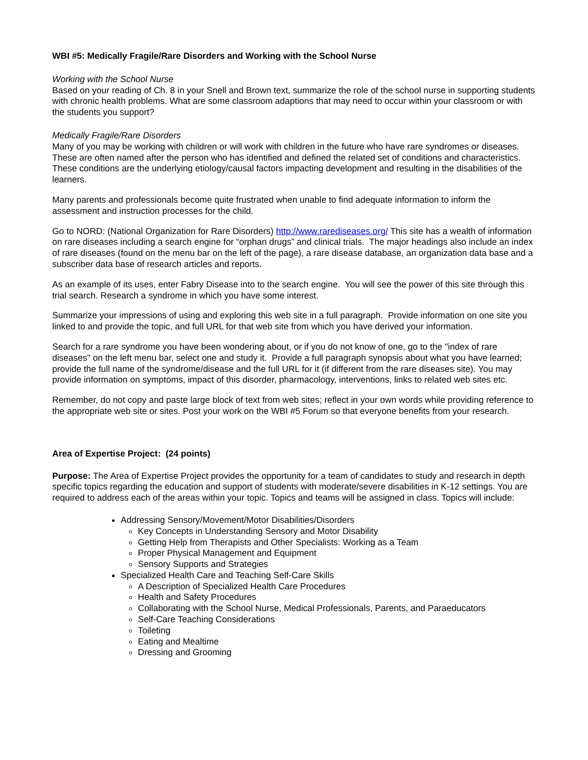WBI #5: Medically Fragile/Rare Disorders and Working with the School Nurse
Working with the School Nurse
Based on your reading of Ch. 8 in your Snell and Brown text, summarize the role of the school nurse in supporting students with chronic health problems. What are some classroom adaptions that may need to occur within your classroom or with the students you support?
Medically Fragile/Rare Disorders
Many of you may be working with children or will work with children in the future who have rare syndromes or diseases. These are often named after the person who has identified and defined the related set of conditions and characteristics. These conditions are the underlying etiology/causal factors impacting development and resulting in the disabilities of the learners.
Many parents and professionals become quite frustrated when unable to find adequate information to inform the assessment and instruction processes for the child.
Go to NORD: (National Organization for Rare Disorders) http://www.rarediseases.org/ This site has a wealth of information on rare diseases including a search engine for “orphan drugs” and clinical trials. The major headings also include an index of rare diseases (found on the menu bar on the left of the page), a rare disease database, an organization data base and a subscriber data base of research articles and reports.
As an example of its uses, enter Fabry Disease into to the search engine. You will see the power of this site through this trial search. Research a syndrome in which you have some interest.
Summarize your impressions of using and exploring this web site in a full paragraph. Provide information on one site you linked to and provide the topic, and full URL for that web site from which you have derived your information.
Search for a rare syndrome you have been wondering about, or if you do not know of one, go to the "index of rare diseases" on the left menu bar, select one and study it. Provide a full paragraph synopsis about what you have learned; provide the full name of the syndrome/disease and the full URL for it (if different from the rare diseases site). You may provide information on symptoms, impact of this disorder, pharmacology, interventions, links to related web sites etc.
Remember, do not copy and paste large block of text from web sites; reflect in your own words while providing reference to the appropriate web site or sites. Post your work on the WBI #5 Forum so that everyone benefits from your research.
Area of Expertise Project: (24 points)
Purpose: The Area of Expertise Project provides the opportunity for a team of candidates to study and research in depth specific topics regarding the education and support of students with moderate/severe disabilities in K-12 settings. You are required to address each of the areas within your topic. Topics and teams will be assigned in class. Topics will include:
Addressing Sensory/Movement/Motor Disabilities/Disorders
Key Concepts in Understanding Sensory and Motor Disability
Getting Help from Therapists and Other Specialists: Working as a Team
Proper Physical Management and Equipment
Sensory Supports and Strategies
Specialized Health Care and Teaching Self-Care Skills
A Description of Specialized Health Care Procedures
Health and Safety Procedures
Collaborating with the School Nurse, Medical Professionals, Parents, and Paraeducators
Self-Care Teaching Considerations
Toileting
Eating and Mealtime
Dressing and Grooming